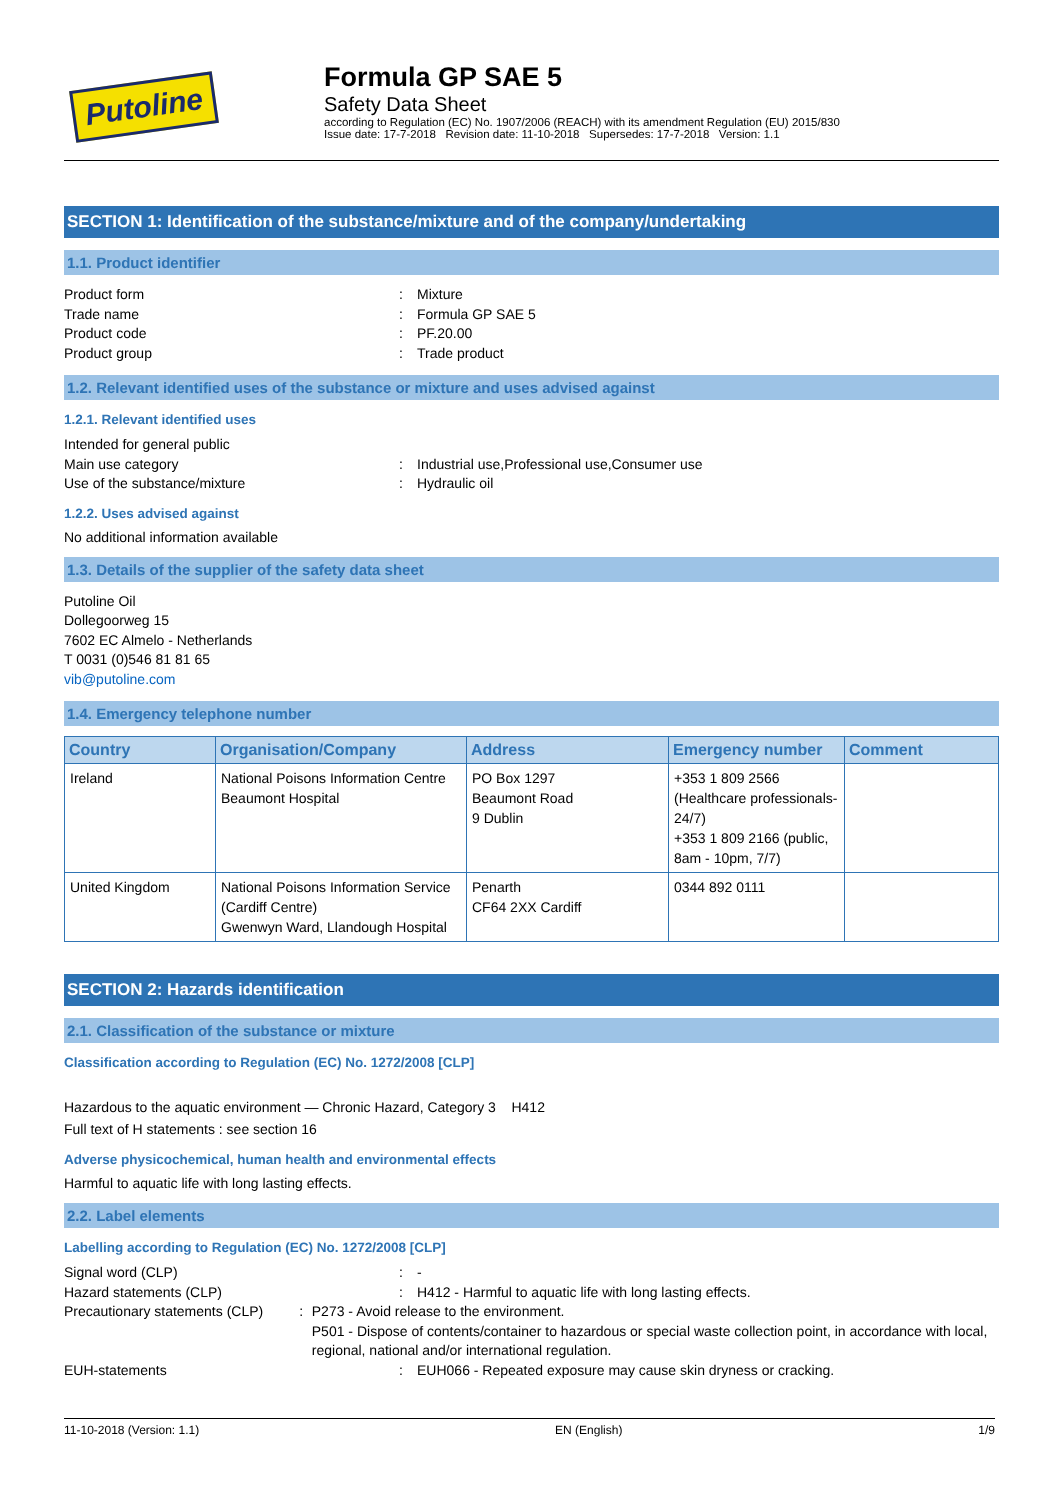Putoline
Formula GP SAE 5
Safety Data Sheet
according to Regulation (EC) No. 1907/2006 (REACH) with its amendment Regulation (EU) 2015/830
Issue date: 17-7-2018 Revision date: 11-10-2018 Supersedes: 17-7-2018 Version: 1.1
SECTION 1: Identification of the substance/mixture and of the company/undertaking
1.1. Product identifier
Product form: Mixture
Trade name: Formula GP SAE 5
Product code: PF.20.00
Product group: Trade product
1.2. Relevant identified uses of the substance or mixture and uses advised against
1.2.1. Relevant identified uses
Intended for general public
Main use category: Industrial use,Professional use,Consumer use
Use of the substance/mixture: Hydraulic oil
1.2.2. Uses advised against
No additional information available
1.3. Details of the supplier of the safety data sheet
Putoline Oil
Dollegoorweg 15
7602 EC Almelo - Netherlands
T 0031 (0)546 81 81 65
vib@putoline.com
1.4. Emergency telephone number
| Country | Organisation/Company | Address | Emergency number | Comment |
| --- | --- | --- | --- | --- |
| Ireland | National Poisons Information Centre Beaumont Hospital | PO Box 1297 Beaumont Road 9 Dublin | +353 1 809 2566 (Healthcare professionals-24/7) +353 1 809 2166 (public, 8am - 10pm, 7/7) | |
| United Kingdom | National Poisons Information Service (Cardiff Centre) Gwenwyn Ward, Llandough Hospital | Penarth CF64 2XX Cardiff | 0344 892 0111 | |
SECTION 2: Hazards identification
2.1. Classification of the substance or mixture
Classification according to Regulation (EC) No. 1272/2008 [CLP]
Hazardous to the aquatic environment — Chronic Hazard, Category 3 H412
Full text of H statements : see section 16
Adverse physicochemical, human health and environmental effects
Harmful to aquatic life with long lasting effects.
2.2. Label elements
Labelling according to Regulation (EC) No. 1272/2008 [CLP]
Signal word (CLP): -
Hazard statements (CLP): H412 - Harmful to aquatic life with long lasting effects.
Precautionary statements (CLP): P273 - Avoid release to the environment.
P501 - Dispose of contents/container to hazardous or special waste collection point, in accordance with local, regional, national and/or international regulation.
EUH-statements: EUH066 - Repeated exposure may cause skin dryness or cracking.
11-10-2018 (Version: 1.1) EN (English) 1/9